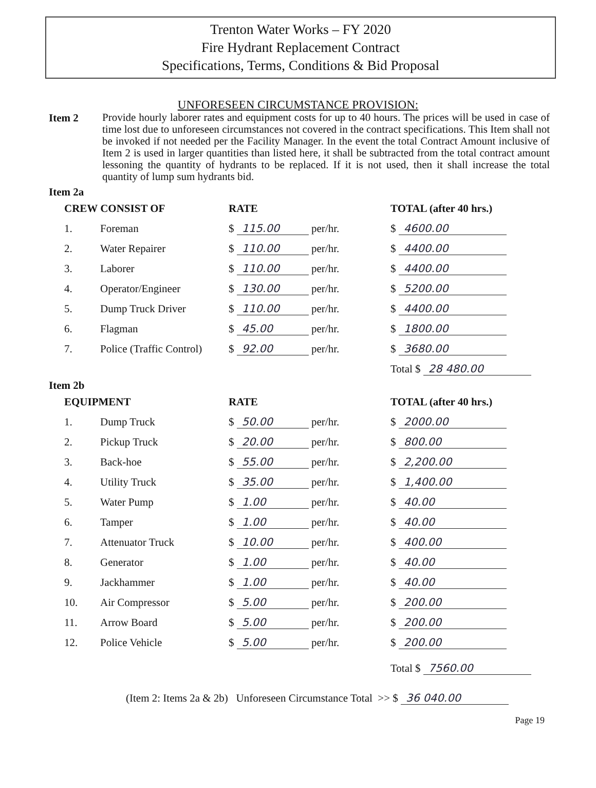Trenton Water Works – FY 2020
Fire Hydrant Replacement Contract
Specifications, Terms, Conditions & Bid Proposal
UNFORESEEN CIRCUMSTANCE PROVISION:
Item 2
Provide hourly laborer rates and equipment costs for up to 40 hours. The prices will be used in case of time lost due to unforeseen circumstances not covered in the contract specifications. This Item shall not be invoked if not needed per the Facility Manager. In the event the total Contract Amount inclusive of Item 2 is used in larger quantities than listed here, it shall be subtracted from the total contract amount lessoning the quantity of hydrants to be replaced. If it is not used, then it shall increase the total quantity of lump sum hydrants bid.
Item 2a
| CREW CONSIST OF | | RATE | TOTAL (after 40 hrs.) |
| --- | --- | --- | --- |
| 1. | Foreman | $ 115.00 per/hr. | $ 4600.00 |
| 2. | Water Repairer | $ 110.00 per/hr. | $ 4400.00 |
| 3. | Laborer | $ 110.00 per/hr. | $ 4400.00 |
| 4. | Operator/Engineer | $ 130.00 per/hr. | $ 5200.00 |
| 5. | Dump Truck Driver | $ 110.00 per/hr. | $ 4400.00 |
| 6. | Flagman | $ 45.00 per/hr. | $ 1800.00 |
| 7. | Police (Traffic Control) | $ 92.00 per/hr. | $ 3680.00 |
| | | | Total $ 28 480.00 |
Item 2b
| EQUIPMENT | | RATE | TOTAL (after 40 hrs.) |
| --- | --- | --- | --- |
| 1. | Dump Truck | $ 50.00 per/hr. | $ 2000.00 |
| 2. | Pickup Truck | $ 20.00 per/hr. | $ 800.00 |
| 3. | Back-hoe | $ 55.00 per/hr. | $ 2,200.00 |
| 4. | Utility Truck | $ 35.00 per/hr. | $ 1,400.00 |
| 5. | Water Pump | $ 1.00 per/hr. | $ 40.00 |
| 6. | Tamper | $ 1.00 per/hr. | $ 40.00 |
| 7. | Attenuator Truck | $ 10.00 per/hr. | $ 400.00 |
| 8. | Generator | $ 1.00 per/hr. | $ 40.00 |
| 9. | Jackhammer | $ 1.00 per/hr. | $ 40.00 |
| 10. | Air Compressor | $ 5.00 per/hr. | $ 200.00 |
| 11. | Arrow Board | $ 5.00 per/hr. | $ 200.00 |
| 12. | Police Vehicle | $ 5.00 per/hr. | $ 200.00 |
| | | | Total $ 7560.00 |
(Item 2: Items 2a & 2b) Unforeseen Circumstance Total >> $ 36 040.00
Page 19